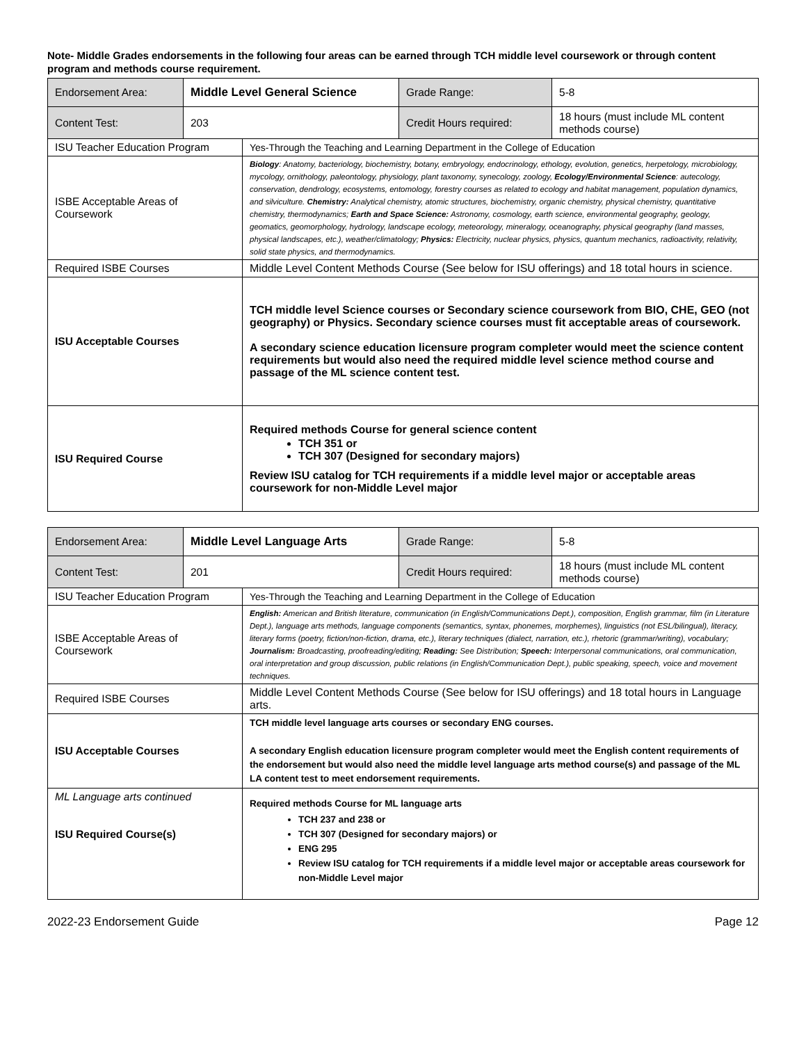Note- Middle Grades endorsements in the following four areas can be earned through TCH middle level coursework or through content program and methods course requirement.
| Endorsement Area: | Middle Level General Science | | Grade Range: | 5-8 |
| Content Test: | 203 | | Credit Hours required: | 18 hours (must include ML content methods course) |
| ISU Teacher Education Program | | Yes-Through the Teaching and Learning Department in the College of Education | | |
| ISBE Acceptable Areas of Coursework | | Biology : Anatomy, bacteriology, biochemistry, botany, embryology, endocrinology, ethology, evolution, genetics, herpetology, microbiology, mycology, ornithology, paleontology, physiology, plant taxonomy, synecology, zoology, Ecology/Environmental Science : autecology, conservation, dendrology, ecosystems, entomology, forestry courses as related to ecology and habitat management, population dynamics, and silviculture. Chemistry: Analytical chemistry, atomic structures, biochemistry, organic chemistry, physical chemistry, quantitative chemistry, thermodynamics; Earth and Space Science: Astronomy, cosmology, earth science, environmental geography, geology, geomatics, geomorphology, hydrology, landscape ecology, meteorology, mineralogy, oceanography, physical geography (land masses, physical landscapes, etc.), weather/climatology; Physics: Electricity, nuclear physics, physics, quantum mechanics, radioactivity, relativity, solid state physics, and thermodynamics. | | |
| Required ISBE Courses | | Middle Level Content Methods Course (See below for ISU offerings) and 18 total hours in science. | | |
| ISU Acceptable Courses | | TCH middle level Science courses or Secondary science coursework from BIO, CHE, GEO (not geography) or Physics. Secondary science courses must fit acceptable areas of coursework. A secondary science education licensure program completer would meet the science content requirements but would also need the required middle level science method course and passage of the ML science content test. | | |
| ISU Required Course | | Required methods Course for general science content TCH 351 or TCH 307 (Designed for secondary majors) Review ISU catalog for TCH requirements if a middle level major or acceptable areas coursework for non-Middle Level major | | |
| Endorsement Area: | Middle Level Language Arts | | Grade Range: | 5-8 |
| Content Test: | 201 | | Credit Hours required: | 18 hours (must include ML content methods course) |
| ISU Teacher Education Program | | Yes-Through the Teaching and Learning Department in the College of Education | | |
| ISBE Acceptable Areas of Coursework | | English: American and British literature, communication (in English/Communications Dept.), composition, English grammar, film (in Literature Dept.), language arts methods, language components (semantics, syntax, phonemes, morphemes), linguistics (not ESL/bilingual), literacy, literary forms (poetry, fiction/non-fiction, drama, etc.), literary techniques (dialect, narration, etc.), rhetoric (grammar/writing), vocabulary; Journalism: Broadcasting, proofreading/editing; Reading: See Distribution; Speech: Interpersonal communications, oral communication, oral interpretation and group discussion, public relations (in English/Communication Dept.), public speaking, speech, voice and movement techniques. | | |
| Required ISBE Courses | | Middle Level Content Methods Course (See below for ISU offerings) and 18 total hours in Language arts. | | |
| ISU Acceptable Courses | | TCH middle level language arts courses or secondary ENG courses. A secondary English education licensure program completer would meet the English content requirements of the endorsement but would also need the middle level language arts method course(s) and passage of the ML LA content test to meet endorsement requirements. | | |
| ML Language arts continued ISU Required Course(s) | | Required methods Course for ML language arts TCH 237 and 238 or TCH 307 (Designed for secondary majors) or ENG 295 Review ISU catalog for TCH requirements if a middle level major or acceptable areas coursework for non-Middle Level major | | |
2022-23 Endorsement Guide Page 12